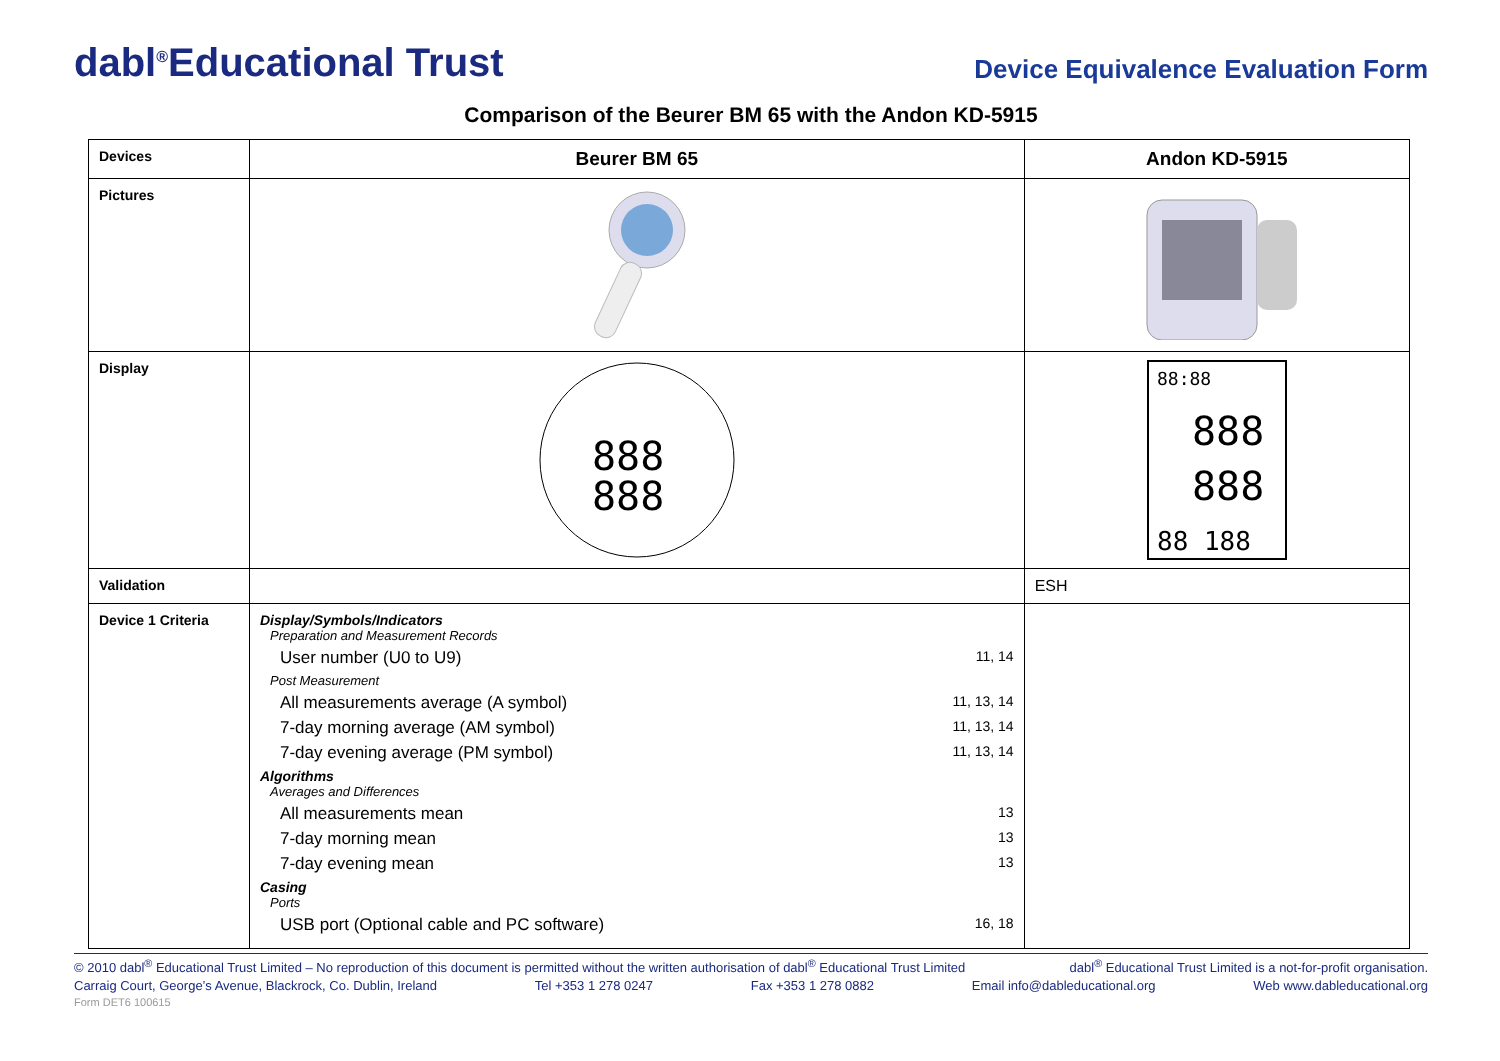dabl<sup>®</sup>Educational Trust
Device Equivalence Evaluation Form
Comparison of the Beurer BM 65 with the Andon KD-5915
| Devices | Beurer BM 65 | Andon KD-5915 |
| Pictures | | |
| Display | 888 888 | 88:88 888 888 88 188 |
| Validation | | ESH |
| Device 1 Criteria | Display/Symbols/Indicators Preparation and Measurement Records User number (U0 to U9) 11, 14 Post Measurement All measurements average (A symbol) 11, 13, 14 7-day morning average (AM symbol) 11, 13, 14 7-day evening average (PM symbol) 11, 13, 14 Algorithms Averages and Differences All measurements mean 13 7-day morning mean 13 7-day evening mean 13 Casing Ports USB port (Optional cable and PC software) 16, 18 | |
© 2010 dabl<sup>®</sup> Educational Trust Limited – No reproduction of this document is permitted without the written authorisation of dabl<sup>®</sup> Educational Trust Limited dabl<sup>®</sup> Educational Trust Limited is a not-for-profit organisation.
Carraig Court, George’s Avenue, Blackrock, Co. Dublin, Ireland Tel +353 1 278 0247 Fax +353 1 278 0882 Email info@dableducational.org Web www.dableducational.org
Form DET6 100615